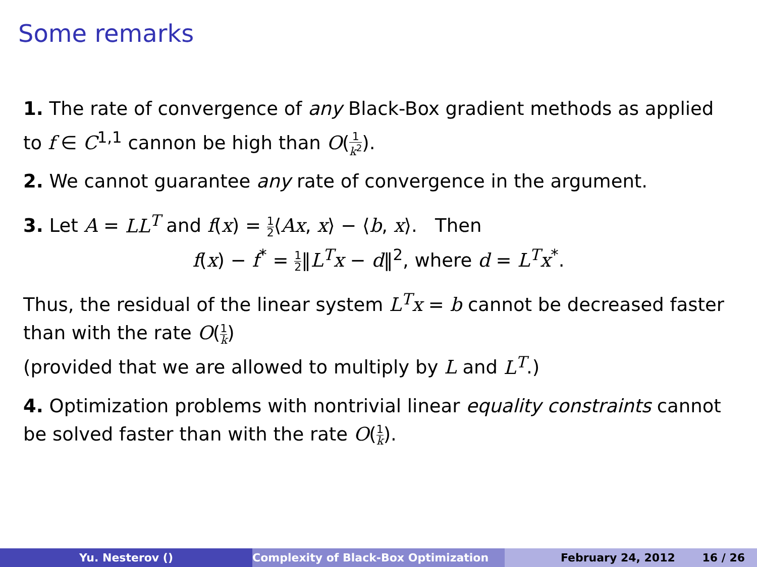Some remarks
1. The rate of convergence of any Black-Box gradient methods as applied to f ∈ C<sup>1,1</sup> cannon be high than O(1 k<sup>2</sup>).
2. We cannot guarantee any rate of convergence in the argument.
3. Let A = LL<sup>T</sup> and f(x) = 1 2⟨Ax, x⟩ − ⟨b, x⟩. Then
f(x) − f<sup>*</sup> = 1 2‖L<sup>T</sup>x − d‖<sup>2</sup>, where d = L<sup>T</sup>x<sup>*</sup>.
Thus, the residual of the linear system L<sup>T</sup>x = b cannot be decreased faster than with the rate O(1 k)
(provided that we are allowed to multiply by L and L<sup>T</sup>.)
4. Optimization problems with nontrivial linear equality constraints cannot be solved faster than with the rate O(1 k).
Yu. Nesterov () Complexity of Black-Box Optimization February 24, 2012 16 / 26